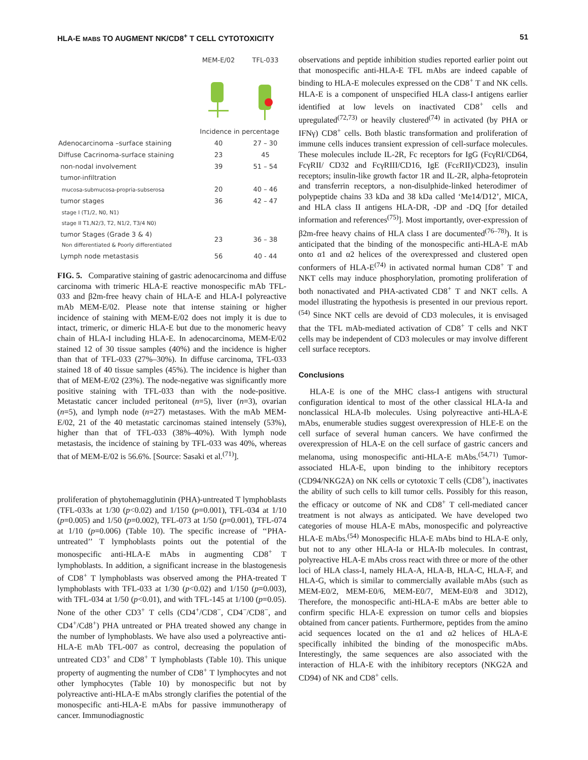HLA-E MABS TO AUGMENT NK/CD8<sup>+</sup> T CELL CYTOTOXICITY 51
| | MEM-E/02 | TFL-033 |
| | Incidence in percentage | |
| Adenocarcinoma –surface staining | 40 | 27 – 30 |
| Diffuse Cacrinoma-surface staining | 23 | 45 |
| non-nodal involvement | 39 | 51 – 54 |
| tumor-infiltration | | |
| mucosa-submucosa-propria-subserosa | 20 | 40 – 46 |
| tumor stages | 36 | 42 – 47 |
| stage I (T1/2, N0, N1) stage II T1,N2/3, T2, N1/2, T3/4 N0) | | |
| tumor Stages (Grade 3 & 4) Non differentiated & Poorly differentiated | 23 | 36 – 38 |
| Lymph node metastasis | 56 | 40 - 44 |
FIG. 5. Comparative staining of gastric adenocarcinoma and diffuse carcinoma with trimeric HLA-E reactive monospecific mAb TFL-033 and β2m-free heavy chain of HLA-E and HLA-I polyreactive mAb MEM-E/02. Please note that intense staining or higher incidence of staining with MEM-E/02 does not imply it is due to intact, trimeric, or dimeric HLA-E but due to the monomeric heavy chain of HLA-I including HLA-E. In adenocarcinoma, MEM-E/02 stained 12 of 30 tissue samples (40%) and the incidence is higher than that of TFL-033 (27%–30%). In diffuse carcinoma, TFL-033 stained 18 of 40 tissue samples (45%). The incidence is higher than that of MEM-E/02 (23%). The node-negative was significantly more positive staining with TFL-033 than with the node-positive. Metastatic cancer included peritoneal (n=5), liver (n=3), ovarian (n=5), and lymph node (n=27) metastases. With the mAb MEM-E/02, 21 of the 40 metastatic carcinomas stained intensely (53%), higher than that of TFL-033 (38%–40%). With lymph node metastasis, the incidence of staining by TFL-033 was 40%, whereas that of MEM-E/02 is 56.6%. [Source: Sasaki et al.<sup>(71)</sup>].
proliferation of phytohemagglutinin (PHA)-untreated T lymphoblasts (TFL-033s at 1/30 (p<0.02) and 1/150 (p=0.001), TFL-034 at 1/10 (p=0.005) and 1/50 (p=0.002), TFL-073 at 1/50 (p=0.001), TFL-074 at 1/10 (p=0.006) (Table 10). The specific increase of ‘‘PHA-untreated’’ T lymphoblasts points out the potential of the monospecific anti-HLA-E mAbs in augmenting CD8<sup>+</sup> T lymphoblasts. In addition, a significant increase in the blastogenesis of CD8<sup>+</sup> T lymphoblasts was observed among the PHA-treated T lymphoblasts with TFL-033 at 1/30 (p<0.02) and 1/150 (p=0.003), with TFL-034 at 1/50 (p<0.01), and with TFL-145 at 1/100 (p=0.05). None of the other CD3<sup>+</sup> T cells (CD4<sup>+</sup>/CD8<sup>−</sup>, CD4<sup>−</sup>/CD8<sup>−</sup>, and CD4<sup>+</sup>/Cd8<sup>+</sup>) PHA untreated or PHA treated showed any change in the number of lymphoblasts. We have also used a polyreactive anti-HLA-E mAb TFL-007 as control, decreasing the population of untreated CD3<sup>+</sup> and CD8<sup>+</sup> T lymphoblasts (Table 10). This unique property of augmenting the number of CD8<sup>+</sup> T lymphocytes and not other lymphocytes (Table 10) by monospecific but not by polyreactive anti-HLA-E mAbs strongly clarifies the potential of the monospecific anti-HLA-E mAbs for passive immunotherapy of cancer. Immunodiagnostic
observations and peptide inhibition studies reported earlier point out that monospecific anti-HLA-E TFL mAbs are indeed capable of binding to HLA-E molecules expressed on the CD8<sup>+</sup> T and NK cells. HLA-E is a component of unspecified HLA class-I antigens earlier identified at low levels on inactivated CD8<sup>+</sup> cells and upregulated<sup>(72,73)</sup> or heavily clustered<sup>(74)</sup> in activated (by PHA or IFNγ) CD8<sup>+</sup> cells. Both blastic transformation and proliferation of immune cells induces transient expression of cell-surface molecules. These molecules include IL-2R, Fc receptors for IgG (FcγRI/CD64, FcγRII/ CD32 and FcγRIII/CD16, IgE (FcεRII)/CD23), insulin receptors; insulin-like growth factor 1R and IL-2R, alpha-fetoprotein and transferrin receptors, a non-disulphide-linked heterodimer of polypeptide chains 33 kDa and 38 kDa called ‘Me14/D12’, MICA, and HLA class II antigens HLA-DR, -DP and -DQ [for detailed information and references<sup>(75)</sup>]. Most importantly, over-expression of β2m-free heavy chains of HLA class I are documented<sup>(76–78)</sup>). It is anticipated that the binding of the monospecific anti-HLA-E mAb onto α1 and α2 helices of the overexpressed and clustered open conformers of HLA-E<sup>(74)</sup> in activated normal human CD8<sup>+</sup> T and NKT cells may induce phosphorylation, promoting proliferation of both nonactivated and PHA-activated CD8<sup>+</sup> T and NKT cells. A model illustrating the hypothesis is presented in our previous report.<sup>(54)</sup> Since NKT cells are devoid of CD3 molecules, it is envisaged that the TFL mAb-mediated activation of CD8<sup>+</sup> T cells and NKT cells may be independent of CD3 molecules or may involve different cell surface receptors.
Conclusions
HLA-E is one of the MHC class-I antigens with structural configuration identical to most of the other classical HLA-Ia and nonclassical HLA-Ib molecules. Using polyreactive anti-HLA-E mAbs, enumerable studies suggest overexpression of HLE-E on the cell surface of several human cancers. We have confirmed the overexpression of HLA-E on the cell surface of gastric cancers and melanoma, using monospecific anti-HLA-E mAbs.<sup>(54,71)</sup> Tumor-associated HLA-E, upon binding to the inhibitory receptors (CD94/NKG2A) on NK cells or cytotoxic T cells (CD8<sup>+</sup>), inactivates the ability of such cells to kill tumor cells. Possibly for this reason, the efficacy or outcome of NK and CD8<sup>+</sup> T cell-mediated cancer treatment is not always as anticipated. We have developed two categories of mouse HLA-E mAbs, monospecific and polyreactive HLA-E mAbs.<sup>(54)</sup> Monospecific HLA-E mAbs bind to HLA-E only, but not to any other HLA-Ia or HLA-Ib molecules. In contrast, polyreactive HLA-E mAbs cross react with three or more of the other loci of HLA class-I, namely HLA-A, HLA-B, HLA-C, HLA-F, and HLA-G, which is similar to commercially available mAbs (such as MEM-E0/2, MEM-E0/6, MEM-E0/7, MEM-E0/8 and 3D12), Therefore, the monospecific anti-HLA-E mAbs are better able to confirm specific HLA-E expression on tumor cells and biopsies obtained from cancer patients. Furthermore, peptides from the amino acid sequences located on the α1 and α2 helices of HLA-E specifically inhibited the binding of the monospecific mAbs. Interestingly, the same sequences are also associated with the interaction of HLA-E with the inhibitory receptors (NKG2A and CD94) of NK and CD8<sup>+</sup> cells.